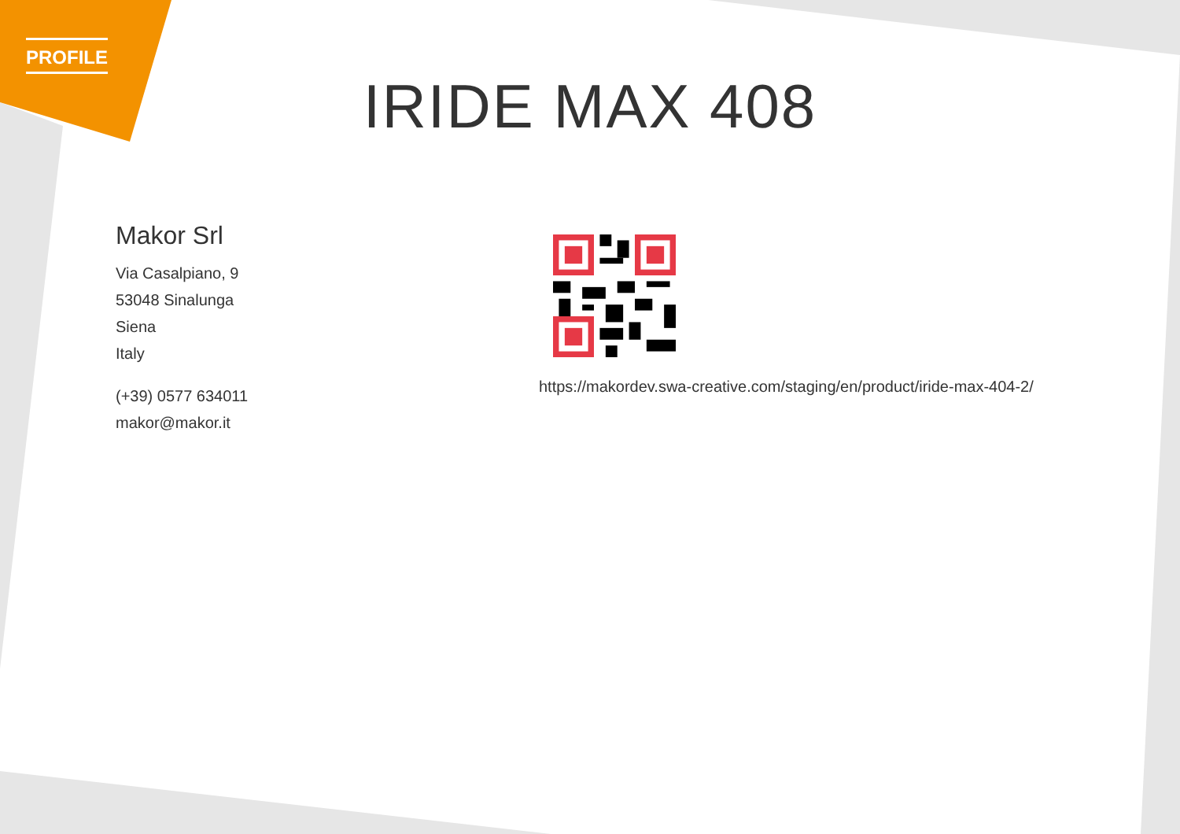PROFILE
IRIDE MAX 408
Makor Srl
Via Casalpiano, 9
53048 Sinalunga
Siena
Italy
(+39) 0577 634011
makor@makor.it
https://makordev.swa-creative.com/staging/en/product/iride-max-404-2/